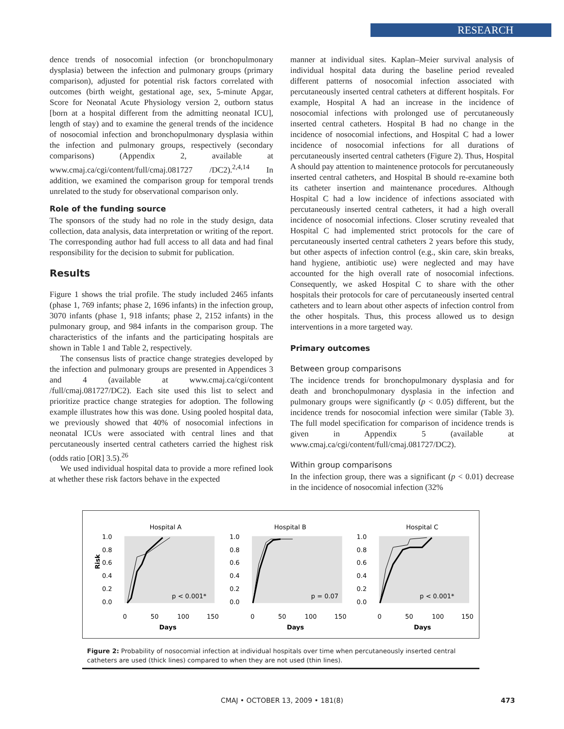RESEARCH
dence trends of nosocomial infection (or bronchopulmonary dysplasia) between the infection and pulmonary groups (primary comparison), adjusted for potential risk factors correlated with outcomes (birth weight, gestational age, sex, 5-minute Apgar, Score for Neonatal Acute Physiology version 2, outborn status [born at a hospital different from the admitting neonatal ICU], length of stay) and to examine the general trends of the incidence of nosocomial infection and bronchopulmonary dysplasia within the infection and pulmonary groups, respectively (secondary comparisons) (Appendix 2, available at www.cmaj.ca/cgi/content/full/cmaj.081727 /DC2).<sup>2,4,14</sup> In addition, we examined the comparison group for temporal trends unrelated to the study for observational comparison only.
Role of the funding source
The sponsors of the study had no role in the study design, data collection, data analysis, data interpretation or writing of the report. The corresponding author had full access to all data and had final responsibility for the decision to submit for publication.
Results
Figure 1 shows the trial profile. The study included 2465 infants (phase 1, 769 infants; phase 2, 1696 infants) in the infection group, 3070 infants (phase 1, 918 infants; phase 2, 2152 infants) in the pulmonary group, and 984 infants in the comparison group. The characteristics of the infants and the participating hospitals are shown in Table 1 and Table 2, respectively.
The consensus lists of practice change strategies developed by the infection and pulmonary groups are presented in Appendices 3 and 4 (available at www.cmaj.ca/cgi/content /full/cmaj.081727/DC2). Each site used this list to select and prioritize practice change strategies for adoption. The following example illustrates how this was done. Using pooled hospital data, we previously showed that 40% of nosocomial infections in neonatal ICUs were associated with central lines and that percutaneously inserted central catheters carried the highest risk (odds ratio [OR] 3.5).<sup>26</sup>
We used individual hospital data to provide a more refined look at whether these risk factors behave in the expected
manner at individual sites. Kaplan–Meier survival analysis of individual hospital data during the baseline period revealed different patterns of nosocomial infection associated with percutaneously inserted central catheters at different hospitals. For example, Hospital A had an increase in the incidence of nosocomial infections with prolonged use of percutaneously inserted central catheters. Hospital B had no change in the incidence of nosocomial infections, and Hospital C had a lower incidence of nosocomial infections for all durations of percutaneously inserted central catheters (Figure 2). Thus, Hospital A should pay attention to maintenence protocols for percutaneously inserted central catheters, and Hospital B should re-examine both its catheter insertion and maintenance procedures. Although Hospital C had a low incidence of infections associated with percutaneously inserted central catheters, it had a high overall incidence of nosocomial infections. Closer scrutiny revealed that Hospital C had implemented strict protocols for the care of percutaneously inserted central catheters 2 years before this study, but other aspects of infection control (e.g., skin care, skin breaks, hand hygiene, antibiotic use) were neglected and may have accounted for the high overall rate of nosocomial infections. Consequently, we asked Hospital C to share with the other hospitals their protocols for care of percutaneously inserted central catheters and to learn about other aspects of infection control from the other hospitals. Thus, this process allowed us to design interventions in a more targeted way.
Primary outcomes
Between group comparisons
The incidence trends for bronchopulmonary dysplasia and for death and bronchopulmonary dysplasia in the infection and pulmonary groups were significantly (p < 0.05) different, but the incidence trends for nosocomial infection were similar (Table 3). The full model specification for comparison of incidence trends is given in Appendix 5 (available at www.cmaj.ca/cgi/content/full/cmaj.081727/DC2).
Within group comparisons
In the infection group, there was a significant (p < 0.01) decrease in the incidence of nosocomial infection (32%
Risk
Hospital A
1.0
0.8
0.6
0.4
0.2
0.0
0
50
100
150
Days
p < 0.001*
Hospital B
1.0
0.8
0.6
0.4
0.2
0.0
0
50
100
150
Days
p = 0.07
Hospital C
1.0
0.8
0.6
0.4
0.2
0.0
0
50
100
150
Days
p < 0.001*
Figure 2: Probability of nosocomial infection at individual hospitals over time when percutaneously inserted central catheters are used (thick lines) compared to when they are not used (thin lines).
CMAJ • OCTOBER 13, 2009 • 181(8) 473